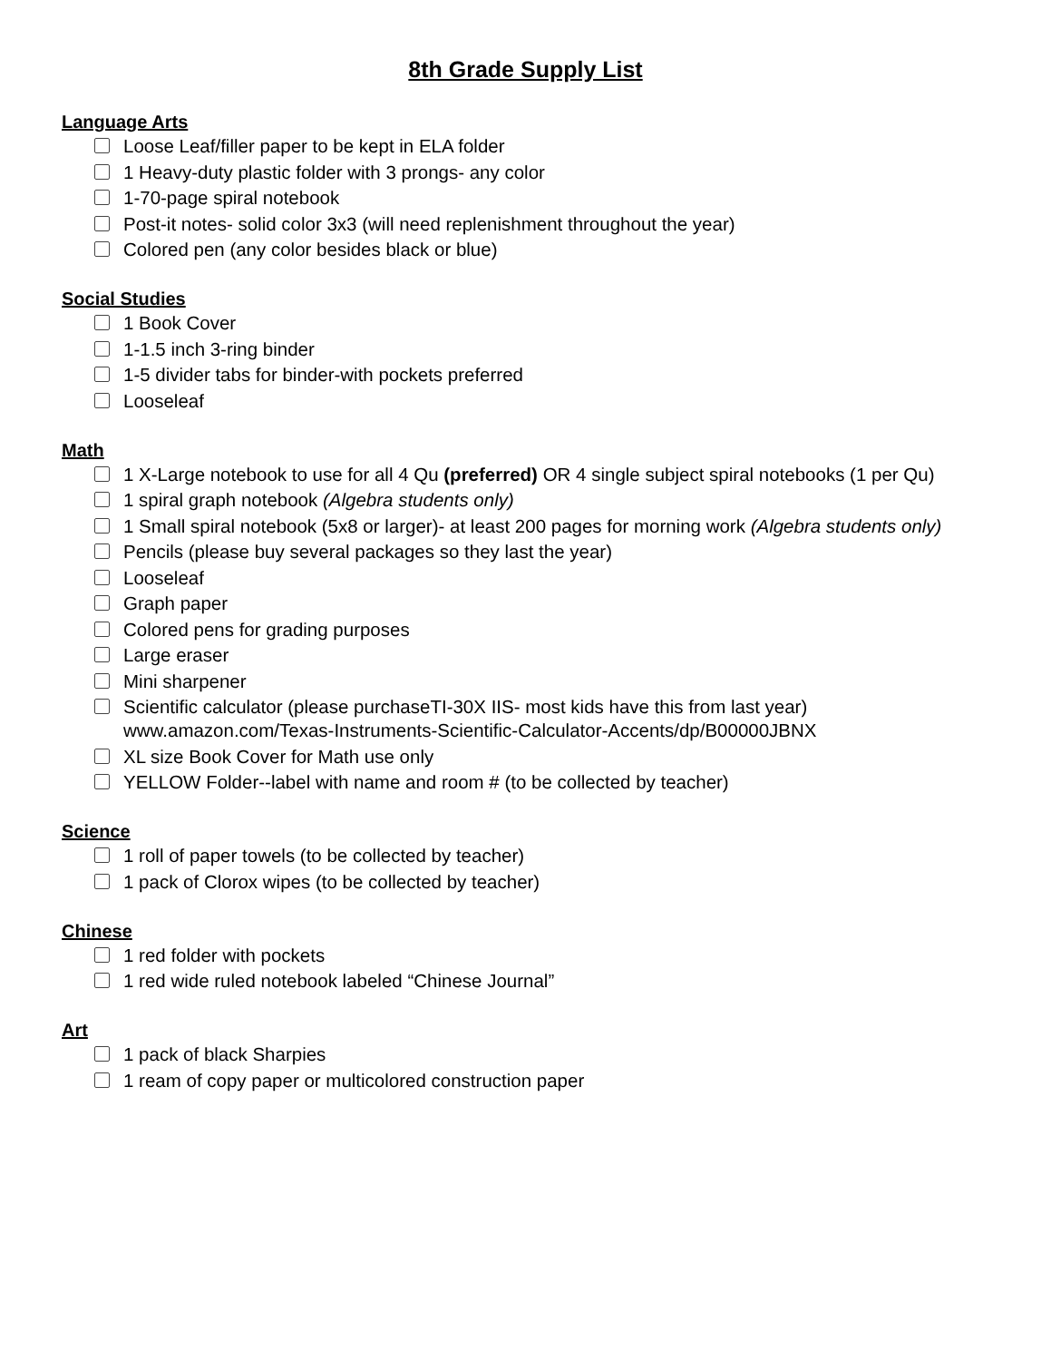8th Grade Supply List
Language Arts
Loose Leaf/filler paper to be kept in ELA folder
1 Heavy-duty plastic folder with 3 prongs- any color
1-70-page spiral notebook
Post-it notes- solid color 3x3 (will need replenishment throughout the year)
Colored pen (any color besides black or blue)
Social Studies
1 Book Cover
1-1.5 inch 3-ring binder
1-5 divider tabs for binder-with pockets preferred
Looseleaf
Math
1 X-Large notebook to use for all 4 Qu (preferred) OR 4 single subject spiral notebooks (1 per Qu)
1 spiral graph notebook (Algebra students only)
1 Small spiral notebook (5x8 or larger)- at least 200 pages for morning work (Algebra students only)
Pencils (please buy several packages so they last the year)
Looseleaf
Graph paper
Colored pens for grading purposes
Large eraser
Mini sharpener
Scientific calculator (please purchaseTI-30X IIS- most kids have this from last year) www.amazon.com/Texas-Instruments-Scientific-Calculator-Accents/dp/B00000JBNX
XL size Book Cover for Math use only
YELLOW Folder--label with name and room # (to be collected by teacher)
Science
1 roll of paper towels (to be collected by teacher)
1 pack of Clorox wipes (to be collected by teacher)
Chinese
1 red folder with pockets
1 red wide ruled notebook labeled “Chinese Journal”
Art
1 pack of black Sharpies
1 ream of copy paper or multicolored construction paper